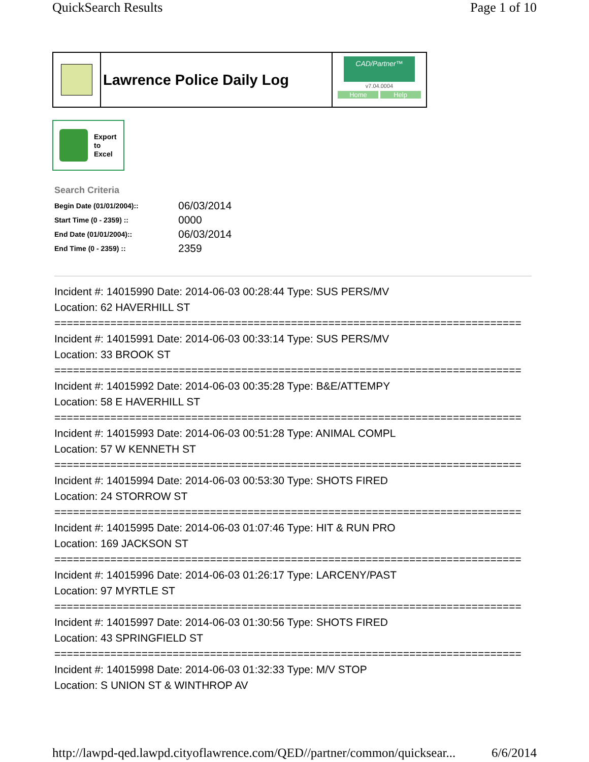QuickSearch Results Page 1 of 10
Lawrence Police Daily Log
CAD/Partner™
v7.04.0004
Home Help
Export
to
Excel
Search Criteria
| Begin Date (01/01/2004):: | 06/03/2014 |
| Start Time (0 - 2359) :: | 0000 |
| End Date (01/01/2004):: | 06/03/2014 |
| End Time (0 - 2359) :: | 2359 |
Incident #: 14015990 Date: 2014-06-03 00:28:44 Type: SUS PERS/MV
Location: 62 HAVERHILL ST
===========================================================================
Incident #: 14015991 Date: 2014-06-03 00:33:14 Type: SUS PERS/MV
Location: 33 BROOK ST
===========================================================================
Incident #: 14015992 Date: 2014-06-03 00:35:28 Type: B&E/ATTEMPY
Location: 58 E HAVERHILL ST
===========================================================================
Incident #: 14015993 Date: 2014-06-03 00:51:28 Type: ANIMAL COMPL
Location: 57 W KENNETH ST
===========================================================================
Incident #: 14015994 Date: 2014-06-03 00:53:30 Type: SHOTS FIRED
Location: 24 STORROW ST
===========================================================================
Incident #: 14015995 Date: 2014-06-03 01:07:46 Type: HIT & RUN PRO
Location: 169 JACKSON ST
===========================================================================
Incident #: 14015996 Date: 2014-06-03 01:26:17 Type: LARCENY/PAST
Location: 97 MYRTLE ST
===========================================================================
Incident #: 14015997 Date: 2014-06-03 01:30:56 Type: SHOTS FIRED
Location: 43 SPRINGFIELD ST
===========================================================================
Incident #: 14015998 Date: 2014-06-03 01:32:33 Type: M/V STOP
Location: S UNION ST & WINTHROP AV
http://lawpd-qed.lawpd.cityoflawrence.com/QED//partner/common/quicksear... 6/6/2014